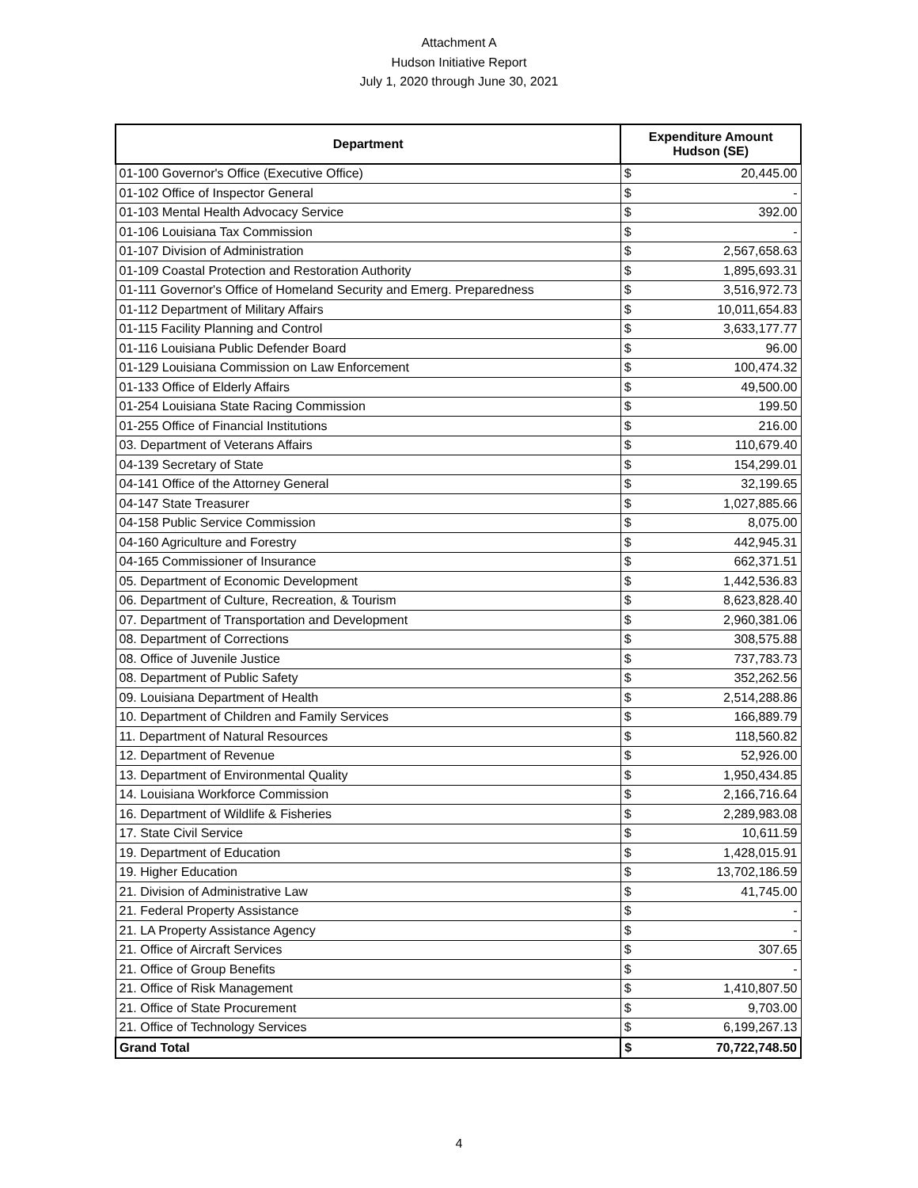Attachment A
Hudson Initiative Report
July 1, 2020 through June 30, 2021
| Department | Expenditure Amount Hudson (SE) | |
| --- | --- | --- |
| 01-100 Governor's Office (Executive Office) | $ | 20,445.00 |
| 01-102 Office of Inspector General | $ | - |
| 01-103 Mental Health Advocacy Service | $ | 392.00 |
| 01-106 Louisiana Tax Commission | $ | - |
| 01-107 Division of Administration | $ | 2,567,658.63 |
| 01-109 Coastal Protection and Restoration Authority | $ | 1,895,693.31 |
| 01-111 Governor's Office of Homeland Security and Emerg. Preparedness | $ | 3,516,972.73 |
| 01-112 Department of Military Affairs | $ | 10,011,654.83 |
| 01-115 Facility Planning and Control | $ | 3,633,177.77 |
| 01-116 Louisiana Public Defender Board | $ | 96.00 |
| 01-129 Louisiana Commission on Law Enforcement | $ | 100,474.32 |
| 01-133 Office of Elderly Affairs | $ | 49,500.00 |
| 01-254 Louisiana State Racing Commission | $ | 199.50 |
| 01-255 Office of Financial Institutions | $ | 216.00 |
| 03. Department of Veterans Affairs | $ | 110,679.40 |
| 04-139 Secretary of State | $ | 154,299.01 |
| 04-141 Office of the Attorney General | $ | 32,199.65 |
| 04-147 State Treasurer | $ | 1,027,885.66 |
| 04-158 Public Service Commission | $ | 8,075.00 |
| 04-160 Agriculture and Forestry | $ | 442,945.31 |
| 04-165 Commissioner of Insurance | $ | 662,371.51 |
| 05. Department of Economic Development | $ | 1,442,536.83 |
| 06. Department of Culture, Recreation, & Tourism | $ | 8,623,828.40 |
| 07. Department of Transportation and Development | $ | 2,960,381.06 |
| 08. Department of Corrections | $ | 308,575.88 |
| 08. Office of Juvenile Justice | $ | 737,783.73 |
| 08. Department of Public Safety | $ | 352,262.56 |
| 09. Louisiana Department of Health | $ | 2,514,288.86 |
| 10. Department of Children and Family Services | $ | 166,889.79 |
| 11. Department of Natural Resources | $ | 118,560.82 |
| 12. Department of Revenue | $ | 52,926.00 |
| 13. Department of Environmental Quality | $ | 1,950,434.85 |
| 14. Louisiana Workforce Commission | $ | 2,166,716.64 |
| 16. Department of Wildlife & Fisheries | $ | 2,289,983.08 |
| 17. State Civil Service | $ | 10,611.59 |
| 19. Department of Education | $ | 1,428,015.91 |
| 19. Higher Education | $ | 13,702,186.59 |
| 21. Division of Administrative Law | $ | 41,745.00 |
| 21. Federal Property Assistance | $ | - |
| 21. LA Property Assistance Agency | $ | - |
| 21. Office of Aircraft Services | $ | 307.65 |
| 21. Office of Group Benefits | $ | - |
| 21. Office of Risk Management | $ | 1,410,807.50 |
| 21. Office of State Procurement | $ | 9,703.00 |
| 21. Office of Technology Services | $ | 6,199,267.13 |
| Grand Total | $ | 70,722,748.50 |
4